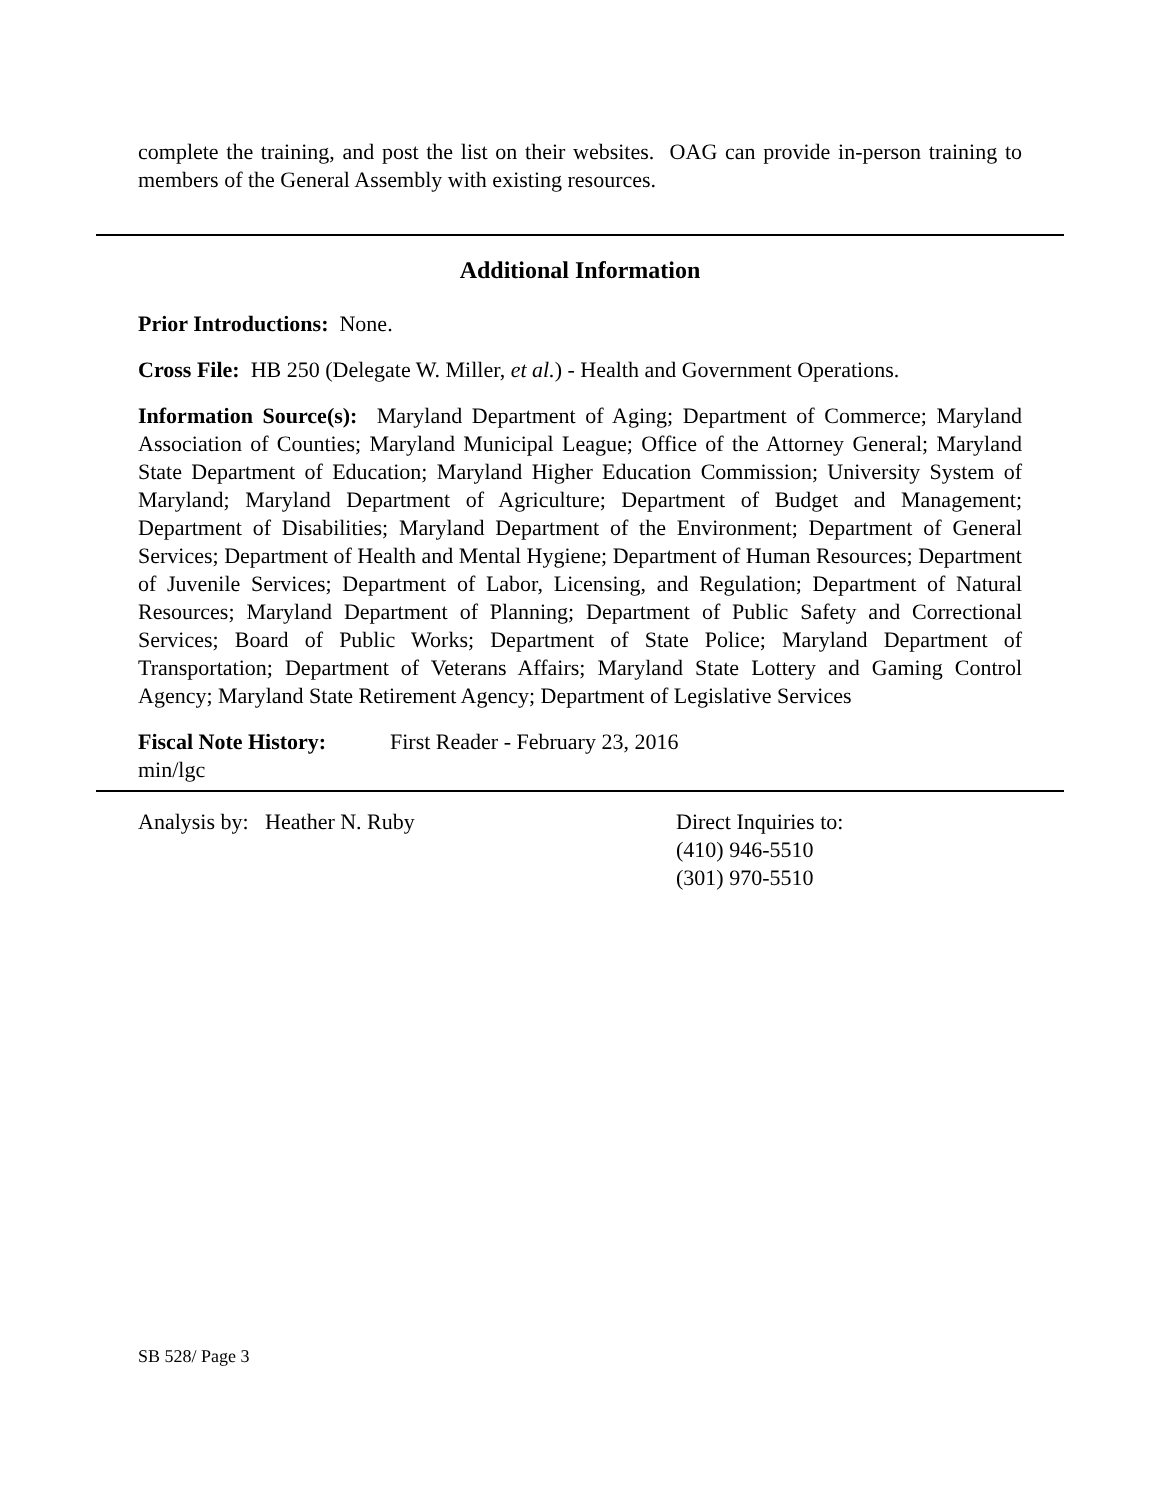complete the training, and post the list on their websites. OAG can provide in-person training to members of the General Assembly with existing resources.
Additional Information
Prior Introductions: None.
Cross File: HB 250 (Delegate W. Miller, et al.) - Health and Government Operations.
Information Source(s): Maryland Department of Aging; Department of Commerce; Maryland Association of Counties; Maryland Municipal League; Office of the Attorney General; Maryland State Department of Education; Maryland Higher Education Commission; University System of Maryland; Maryland Department of Agriculture; Department of Budget and Management; Department of Disabilities; Maryland Department of the Environment; Department of General Services; Department of Health and Mental Hygiene; Department of Human Resources; Department of Juvenile Services; Department of Labor, Licensing, and Regulation; Department of Natural Resources; Maryland Department of Planning; Department of Public Safety and Correctional Services; Board of Public Works; Department of State Police; Maryland Department of Transportation; Department of Veterans Affairs; Maryland State Lottery and Gaming Control Agency; Maryland State Retirement Agency; Department of Legislative Services
Fiscal Note History: First Reader - February 23, 2016
min/lgc
Analysis by: Heather N. Ruby Direct Inquiries to:
(410) 946-5510
(301) 970-5510
SB 528/ Page 3